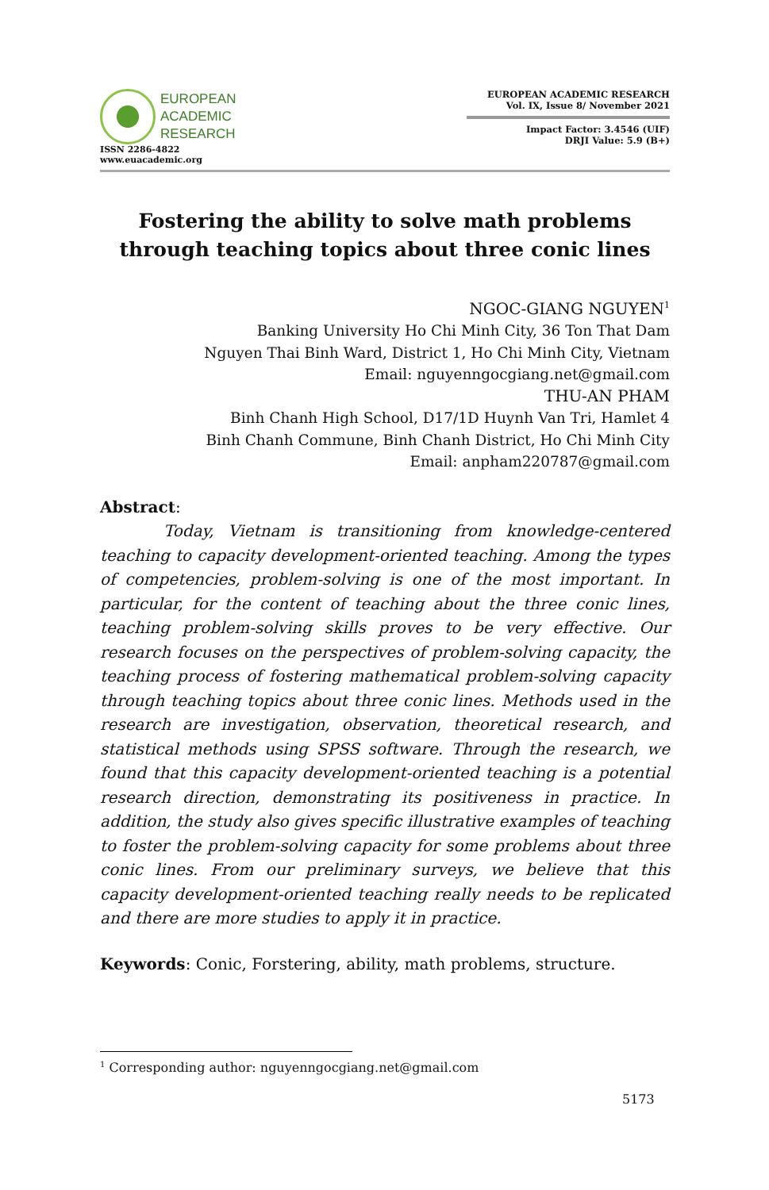EUROPEAN
ACADEMIC
RESEARCH
ISSN 2286-4822
www.euacademic.org
EUROPEAN ACADEMIC RESEARCH
Vol. IX, Issue 8/ November 2021
Impact Factor: 3.4546 (UIF)
DRJI Value: 5.9 (B+)
Fostering the ability to solve math problems through teaching topics about three conic lines
NGOC-GIANG NGUYEN<sup>1</sup>
Banking University Ho Chi Minh City, 36 Ton That Dam
Nguyen Thai Binh Ward, District 1, Ho Chi Minh City, Vietnam
Email: nguyenngocgiang.net@gmail.com
THU-AN PHAM
Binh Chanh High School, D17/1D Huynh Van Tri, Hamlet 4
Binh Chanh Commune, Binh Chanh District, Ho Chi Minh City
Email: anpham220787@gmail.com
Abstract:
Today, Vietnam is transitioning from knowledge-centered teaching to capacity development-oriented teaching. Among the types of competencies, problem-solving is one of the most important. In particular, for the content of teaching about the three conic lines, teaching problem-solving skills proves to be very effective. Our research focuses on the perspectives of problem-solving capacity, the teaching process of fostering mathematical problem-solving capacity through teaching topics about three conic lines. Methods used in the research are investigation, observation, theoretical research, and statistical methods using SPSS software. Through the research, we found that this capacity development-oriented teaching is a potential research direction, demonstrating its positiveness in practice. In addition, the study also gives specific illustrative examples of teaching to foster the problem-solving capacity for some problems about three conic lines. From our preliminary surveys, we believe that this capacity development-oriented teaching really needs to be replicated and there are more studies to apply it in practice.
Keywords: Conic, Forstering, ability, math problems, structure.
<sup>1</sup> Corresponding author: nguyenngocgiang.net@gmail.com
5173